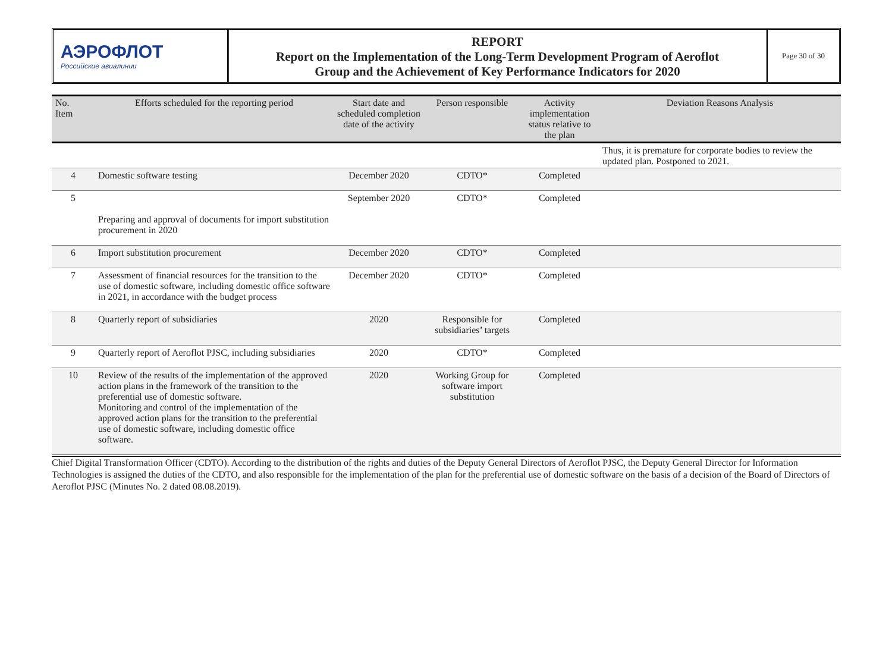АЭРОФЛОТ
Российские авиалинии
REPORT
Report on the Implementation of the Long-Term Development Program of Aeroflot
Group and the Achievement of Key Performance Indicators for 2020
Page 30 of 30
| No. Item | Efforts scheduled for the reporting period | Start date and scheduled completion date of the activity | Person responsible | Activity implementation status relative to the plan | Deviation Reasons Analysis |
| --- | --- | --- | --- | --- | --- |
| | | | | | Thus, it is premature for corporate bodies to review the updated plan. Postponed to 2021. |
| 4 | Domestic software testing | December 2020 | CDTO* | Completed | |
| 5 | Preparing and approval of documents for import substitution procurement in 2020 | September 2020 | CDTO* | Completed | |
| 6 | Import substitution procurement | December 2020 | CDTO* | Completed | |
| 7 | Assessment of financial resources for the transition to the use of domestic software, including domestic office software in 2021, in accordance with the budget process | December 2020 | CDTO* | Completed | |
| 8 | Quarterly report of subsidiaries | 2020 | Responsible for subsidiaries’ targets | Completed | |
| 9 | Quarterly report of Aeroflot PJSC, including subsidiaries | 2020 | CDTO* | Completed | |
| 10 | Review of the results of the implementation of the approved action plans in the framework of the transition to the preferential use of domestic software. Monitoring and control of the implementation of the approved action plans for the transition to the preferential use of domestic software, including domestic office software. | 2020 | Working Group for software import substitution | Completed | |
Chief Digital Transformation Officer (CDTO). According to the distribution of the rights and duties of the Deputy General Directors of Aeroflot PJSC, the Deputy General Director for Information Technologies is assigned the duties of the CDTO, and also responsible for the implementation of the plan for the preferential use of domestic software on the basis of a decision of the Board of Directors of Aeroflot PJSC (Minutes No. 2 dated 08.08.2019).